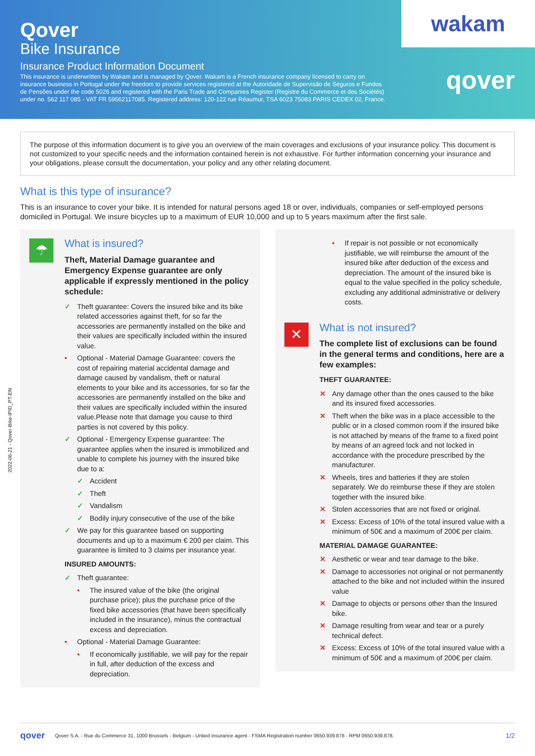Qover
Bike Insurance
Insurance Product Information Document
This insurance is underwritten by Wakam and is managed by Qover. Wakam is a French insurance company licensed to carry on insurance business in Portugal under the freedom to provide services registered at the Autoridade de Supervisão de Seguros e Fundos de Pensões under the code 5026 and registered with the Paris Trade and Companies Register (Registre du Commerce et des Sociétés) under no. 562 117 085 - VAT FR 59562117085. Registered address: 120-122 rue Réaumur, TSA 6023 75083 PARIS CEDEX 02, France.
wakam
qover
The purpose of this information document is to give you an overview of the main coverages and exclusions of your insurance policy. This document is not customized to your specific needs and the information contained herein is not exhaustive. For further information concerning your insurance and your obligations, please consult the documentation, your policy and any other relating document.
What is this type of insurance?
This is an insurance to cover your bike. It is intended for natural persons aged 18 or over, individuals, companies or self-employed persons domiciled in Portugal. We insure bicycles up to a maximum of EUR 10,000 and up to 5 years maximum after the first sale.
☂
What is insured?
Theft, Material Damage guarantee and Emergency Expense guarantee are only applicable if expressly mentioned in the policy schedule:
✓ Theft guarantee: Covers the insured bike and its bike related accessories against theft, for so far the accessories are permanently installed on the bike and their values are specifically included within the insured value.
• Optional - Material Damage Guarantee: covers the cost of repairing material accidental damage and damage caused by vandalism, theft or natural elements to your bike and its accessories, for so far the accessories are permanently installed on the bike and their values are specifically included within the insured value.Please note that damage you cause to third parties is not covered by this policy.
✓ Optional - Emergency Expense guarantee: The guarantee applies when the insured is immobilized and unable to complete his journey with the insured bike due to a:
✓ Accident
✓ Theft
✓ Vandalism
✓ Bodily injury consecutive of the use of the bike
✓ We pay for this guarantee based on supporting documents and up to a maximum € 200 per claim. This guarantee is limited to 3 claims per insurance year.
INSURED AMOUNTS:
✓ Theft guarantee:
• The insured value of the bike (the original purchase price); plus the purchase price of the fixed bike accessories (that have been specifically included in the insurance), minus the contractual excess and depreciation.
• Optional - Material Damage Guarantee:
• If economically justifiable, we will pay for the repair in full, after deduction of the excess and depreciation.
• If repair is not possible or not economically justifiable, we will reimburse the amount of the insured bike after deduction of the excess and depreciation. The amount of the insured bike is equal to the value specified in the policy schedule, excluding any additional administrative or delivery costs.
✕
What is not insured?
The complete list of exclusions can be found in the general terms and conditions, here are a few examples:
THEFT GUARANTEE:
✕ Any damage other than the ones caused to the bike and its insured fixed accessories.
✕ Theft when the bike was in a place accessible to the public or in a closed common room if the insured bike is not attached by means of the frame to a fixed point by means of an agreed lock and not locked in accordance with the procedure prescribed by the manufacturer.
✕ Wheels, tires and batteries if they are stolen separately. We do reimburse these if they are stolen together with the insured bike.
✕ Stolen accessories that are not fixed or original.
✕ Excess: Excess of 10% of the total insured value with a minimum of 50€ and a maximum of 200€ per claim.
MATERIAL DAMAGE GUARANTEE:
✕ Aesthetic or wear and tear damage to the bike.
✕ Damage to accessories not original or not permanently attached to the bike and not included within the insured value
✕ Damage to objects or persons other than the Insured bike.
✕ Damage resulting from wear and tear or a purely technical defect.
✕ Excess: Excess of 10% of the total insured value with a minimum of 50€ and a maximum of 200€ per claim.
2022-06-21 - Qover-Bike-IPID_PT-EN
qover Qover S.A. - Rue du Commerce 31, 1000 Brussels - Belgium - Untied insurance agent - FSMA Registration number 0650.939.878 - RPM 0650.939.878. 1/2